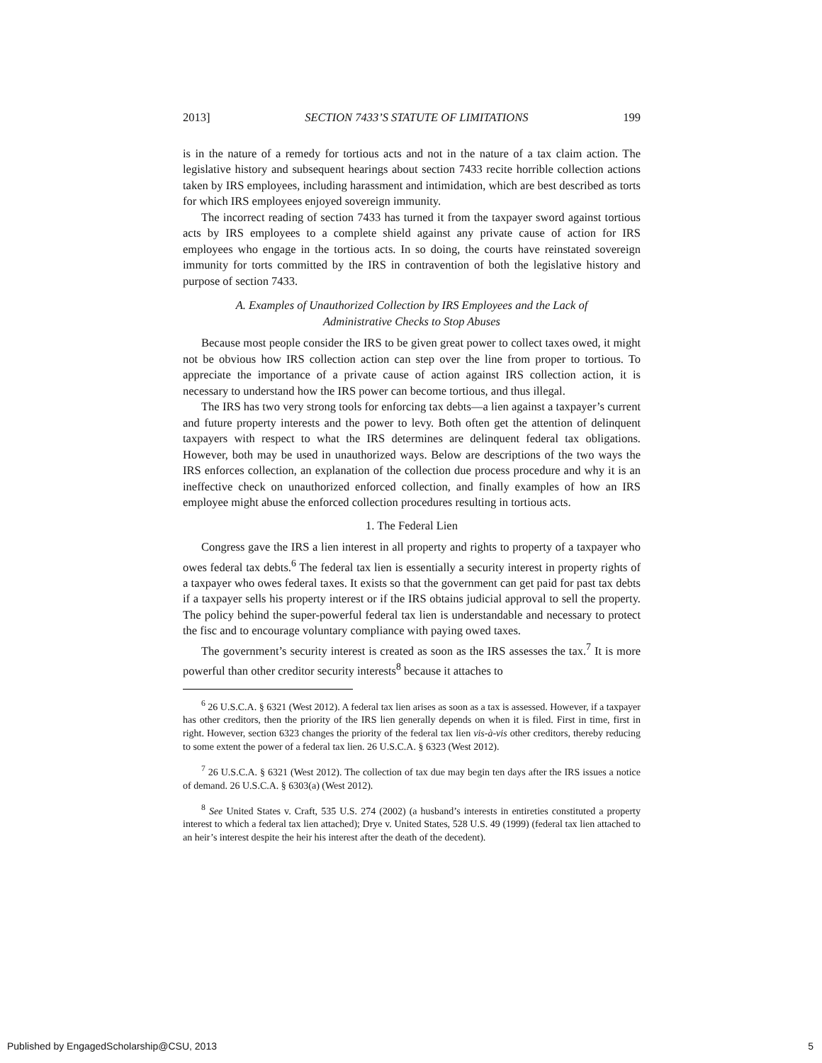2013] SECTION 7433’S STATUTE OF LIMITATIONS 199
is in the nature of a remedy for tortious acts and not in the nature of a tax claim action. The legislative history and subsequent hearings about section 7433 recite horrible collection actions taken by IRS employees, including harassment and intimidation, which are best described as torts for which IRS employees enjoyed sovereign immunity.
The incorrect reading of section 7433 has turned it from the taxpayer sword against tortious acts by IRS employees to a complete shield against any private cause of action for IRS employees who engage in the tortious acts. In so doing, the courts have reinstated sovereign immunity for torts committed by the IRS in contravention of both the legislative history and purpose of section 7433.
A. Examples of Unauthorized Collection by IRS Employees and the Lack of
Administrative Checks to Stop Abuses
Because most people consider the IRS to be given great power to collect taxes owed, it might not be obvious how IRS collection action can step over the line from proper to tortious. To appreciate the importance of a private cause of action against IRS collection action, it is necessary to understand how the IRS power can become tortious, and thus illegal.
The IRS has two very strong tools for enforcing tax debts—a lien against a taxpayer’s current and future property interests and the power to levy. Both often get the attention of delinquent taxpayers with respect to what the IRS determines are delinquent federal tax obligations. However, both may be used in unauthorized ways. Below are descriptions of the two ways the IRS enforces collection, an explanation of the collection due process procedure and why it is an ineffective check on unauthorized enforced collection, and finally examples of how an IRS employee might abuse the enforced collection procedures resulting in tortious acts.
1. The Federal Lien
Congress gave the IRS a lien interest in all property and rights to property of a taxpayer who owes federal tax debts.<sup>6</sup> The federal tax lien is essentially a security interest in property rights of a taxpayer who owes federal taxes. It exists so that the government can get paid for past tax debts if a taxpayer sells his property interest or if the IRS obtains judicial approval to sell the property. The policy behind the super-powerful federal tax lien is understandable and necessary to protect the fisc and to encourage voluntary compliance with paying owed taxes.
The government’s security interest is created as soon as the IRS assesses the tax.<sup>7</sup> It is more powerful than other creditor security interests<sup>8</sup> because it attaches to
<sup>6</sup> 26 U.S.C.A. § 6321 (West 2012). A federal tax lien arises as soon as a tax is assessed. However, if a taxpayer has other creditors, then the priority of the IRS lien generally depends on when it is filed. First in time, first in right. However, section 6323 changes the priority of the federal tax lien vis-à-vis other creditors, thereby reducing to some extent the power of a federal tax lien. 26 U.S.C.A. § 6323 (West 2012).
<sup>7</sup> 26 U.S.C.A. § 6321 (West 2012). The collection of tax due may begin ten days after the IRS issues a notice of demand. 26 U.S.C.A. § 6303(a) (West 2012).
<sup>8</sup> See United States v. Craft, 535 U.S. 274 (2002) (a husband’s interests in entireties constituted a property interest to which a federal tax lien attached); Drye v. United States, 528 U.S. 49 (1999) (federal tax lien attached to an heir’s interest despite the heir his interest after the death of the decedent).
Published by EngagedScholarship@CSU, 2013 5